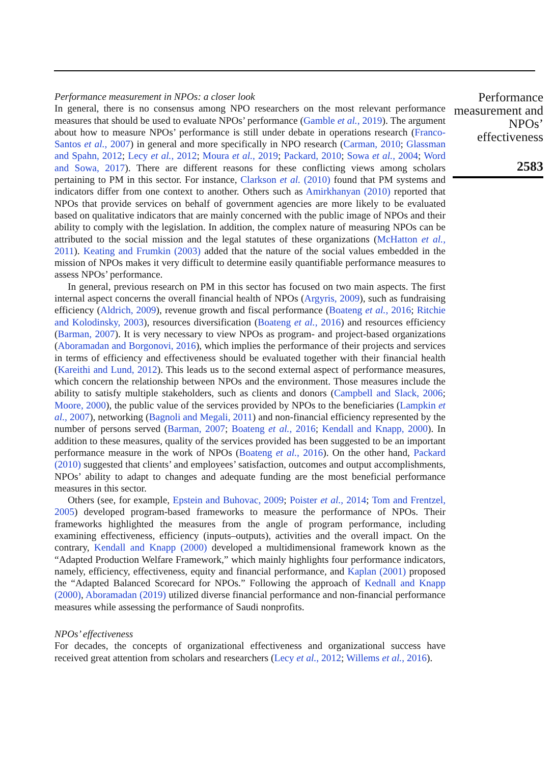Performance measurement in NPOs: a closer look
In general, there is no consensus among NPO researchers on the most relevant performance measures that should be used to evaluate NPOs’ performance (Gamble et al., 2019). The argument about how to measure NPOs’ performance is still under debate in operations research (Franco-Santos et al., 2007) in general and more specifically in NPO research (Carman, 2010; Glassman and Spahn, 2012; Lecy et al., 2012; Moura et al., 2019; Packard, 2010; Sowa et al., 2004; Word and Sowa, 2017). There are different reasons for these conflicting views among scholars pertaining to PM in this sector. For instance, Clarkson et al. (2010) found that PM systems and indicators differ from one context to another. Others such as Amirkhanyan (2010) reported that NPOs that provide services on behalf of government agencies are more likely to be evaluated based on qualitative indicators that are mainly concerned with the public image of NPOs and their ability to comply with the legislation. In addition, the complex nature of measuring NPOs can be attributed to the social mission and the legal statutes of these organizations (McHatton et al., 2011). Keating and Frumkin (2003) added that the nature of the social values embedded in the mission of NPOs makes it very difficult to determine easily quantifiable performance measures to assess NPOs’ performance.
In general, previous research on PM in this sector has focused on two main aspects. The first internal aspect concerns the overall financial health of NPOs (Argyris, 2009), such as fundraising efficiency (Aldrich, 2009), revenue growth and fiscal performance (Boateng et al., 2016; Ritchie and Kolodinsky, 2003), resources diversification (Boateng et al., 2016) and resources efficiency (Barman, 2007). It is very necessary to view NPOs as program- and project-based organizations (Aboramadan and Borgonovi, 2016), which implies the performance of their projects and services in terms of efficiency and effectiveness should be evaluated together with their financial health (Kareithi and Lund, 2012). This leads us to the second external aspect of performance measures, which concern the relationship between NPOs and the environment. Those measures include the ability to satisfy multiple stakeholders, such as clients and donors (Campbell and Slack, 2006; Moore, 2000), the public value of the services provided by NPOs to the beneficiaries (Lampkin et al., 2007), networking (Bagnoli and Megali, 2011) and non-financial efficiency represented by the number of persons served (Barman, 2007; Boateng et al., 2016; Kendall and Knapp, 2000). In addition to these measures, quality of the services provided has been suggested to be an important performance measure in the work of NPOs (Boateng et al., 2016). On the other hand, Packard (2010) suggested that clients’ and employees’ satisfaction, outcomes and output accomplishments, NPOs’ ability to adapt to changes and adequate funding are the most beneficial performance measures in this sector.
Others (see, for example, Epstein and Buhovac, 2009; Poister et al., 2014; Tom and Frentzel, 2005) developed program-based frameworks to measure the performance of NPOs. Their frameworks highlighted the measures from the angle of program performance, including examining effectiveness, efficiency (inputs–outputs), activities and the overall impact. On the contrary, Kendall and Knapp (2000) developed a multidimensional framework known as the “Adapted Production Welfare Framework,” which mainly highlights four performance indicators, namely, efficiency, effectiveness, equity and financial performance, and Kaplan (2001) proposed the “Adapted Balanced Scorecard for NPOs.” Following the approach of Kednall and Knapp (2000), Aboramadan (2019) utilized diverse financial performance and non-financial performance measures while assessing the performance of Saudi nonprofits.
NPOs’ effectiveness
For decades, the concepts of organizational effectiveness and organizational success have received great attention from scholars and researchers (Lecy et al., 2012; Willems et al., 2016).
Performance measurement and NPOs’ effectiveness
2583